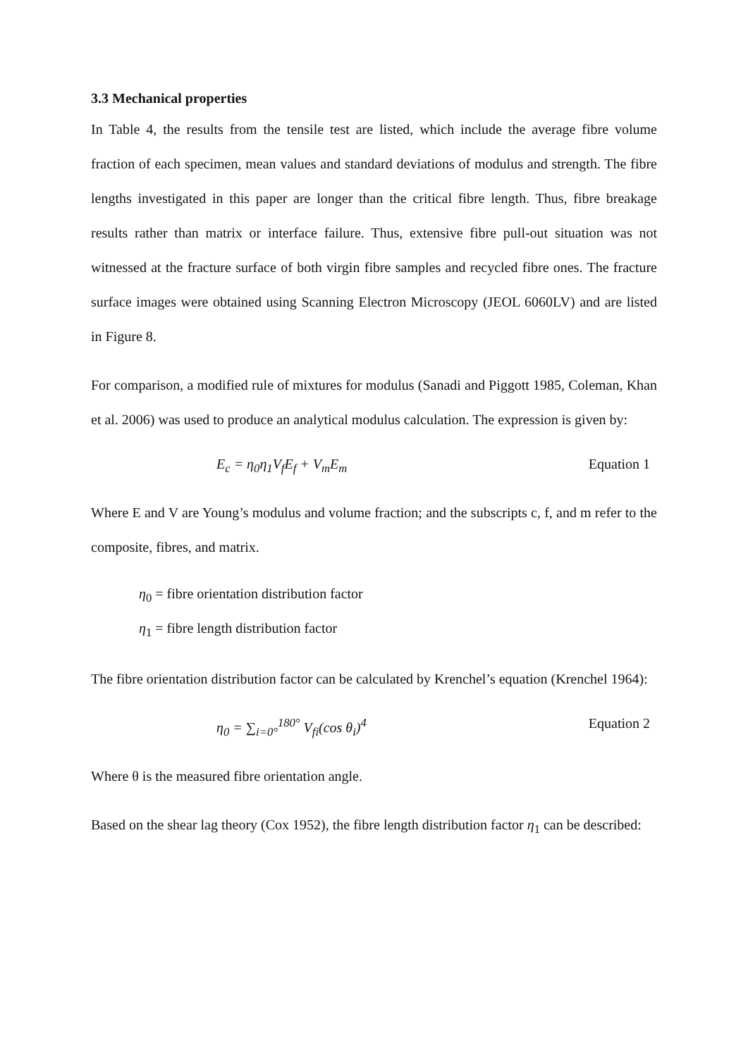3.3 Mechanical properties
In Table 4, the results from the tensile test are listed, which include the average fibre volume fraction of each specimen, mean values and standard deviations of modulus and strength. The fibre lengths investigated in this paper are longer than the critical fibre length. Thus, fibre breakage results rather than matrix or interface failure. Thus, extensive fibre pull-out situation was not witnessed at the fracture surface of both virgin fibre samples and recycled fibre ones. The fracture surface images were obtained using Scanning Electron Microscopy (JEOL 6060LV) and are listed in Figure 8.
For comparison, a modified rule of mixtures for modulus (Sanadi and Piggott 1985, Coleman, Khan et al. 2006) was used to produce an analytical modulus calculation. The expression is given by:
E<sub>c</sub> = η<sub>0</sub>η<sub>1</sub>V<sub>f</sub>E<sub>f</sub> + V<sub>m</sub>E<sub>m</sub> Equation 1
Where E and V are Young’s modulus and volume fraction; and the subscripts c, f, and m refer to the composite, fibres, and matrix.
η<sub>0</sub> = fibre orientation distribution factor
η<sub>1</sub> = fibre length distribution factor
The fibre orientation distribution factor can be calculated by Krenchel’s equation (Krenchel 1964):
η<sub>0</sub> = ∑<sub>i=0°</sub><sup>180°</sup> V<sub>fi</sub>(cos θ<sub>i</sub>)<sup>4</sup> Equation 2
Where θ is the measured fibre orientation angle.
Based on the shear lag theory (Cox 1952), the fibre length distribution factor η<sub>1</sub> can be described: